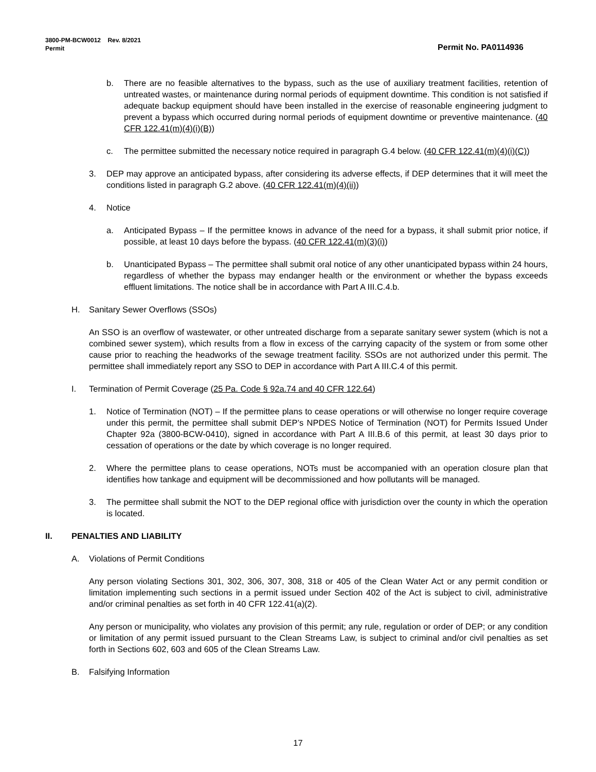Permit No. PA0114936 3800-PM-BCW0012 Rev. 8/2021
Permit
b. There are no feasible alternatives to the bypass, such as the use of auxiliary treatment facilities, retention of untreated wastes, or maintenance during normal periods of equipment downtime. This condition is not satisfied if adequate backup equipment should have been installed in the exercise of reasonable engineering judgment to prevent a bypass which occurred during normal periods of equipment downtime or preventive maintenance. (40 CFR 122.41(m)(4)(i)(B))
c. The permittee submitted the necessary notice required in paragraph G.4 below. (40 CFR 122.41(m)(4)(i)(C))
3. DEP may approve an anticipated bypass, after considering its adverse effects, if DEP determines that it will meet the conditions listed in paragraph G.2 above. (40 CFR 122.41(m)(4)(ii))
4. Notice
a. Anticipated Bypass – If the permittee knows in advance of the need for a bypass, it shall submit prior notice, if possible, at least 10 days before the bypass. (40 CFR 122.41(m)(3)(i))
b. Unanticipated Bypass – The permittee shall submit oral notice of any other unanticipated bypass within 24 hours, regardless of whether the bypass may endanger health or the environment or whether the bypass exceeds effluent limitations. The notice shall be in accordance with Part A III.C.4.b.
H. Sanitary Sewer Overflows (SSOs)
An SSO is an overflow of wastewater, or other untreated discharge from a separate sanitary sewer system (which is not a combined sewer system), which results from a flow in excess of the carrying capacity of the system or from some other cause prior to reaching the headworks of the sewage treatment facility. SSOs are not authorized under this permit. The permittee shall immediately report any SSO to DEP in accordance with Part A III.C.4 of this permit.
I. Termination of Permit Coverage (25 Pa. Code § 92a.74 and 40 CFR 122.64)
1. Notice of Termination (NOT) – If the permittee plans to cease operations or will otherwise no longer require coverage under this permit, the permittee shall submit DEP’s NPDES Notice of Termination (NOT) for Permits Issued Under Chapter 92a (3800-BCW-0410), signed in accordance with Part A III.B.6 of this permit, at least 30 days prior to cessation of operations or the date by which coverage is no longer required.
2. Where the permittee plans to cease operations, NOTs must be accompanied with an operation closure plan that identifies how tankage and equipment will be decommissioned and how pollutants will be managed.
3. The permittee shall submit the NOT to the DEP regional office with jurisdiction over the county in which the operation is located.
II. PENALTIES AND LIABILITY
A. Violations of Permit Conditions
Any person violating Sections 301, 302, 306, 307, 308, 318 or 405 of the Clean Water Act or any permit condition or limitation implementing such sections in a permit issued under Section 402 of the Act is subject to civil, administrative and/or criminal penalties as set forth in 40 CFR 122.41(a)(2).
Any person or municipality, who violates any provision of this permit; any rule, regulation or order of DEP; or any condition or limitation of any permit issued pursuant to the Clean Streams Law, is subject to criminal and/or civil penalties as set forth in Sections 602, 603 and 605 of the Clean Streams Law.
B. Falsifying Information
17